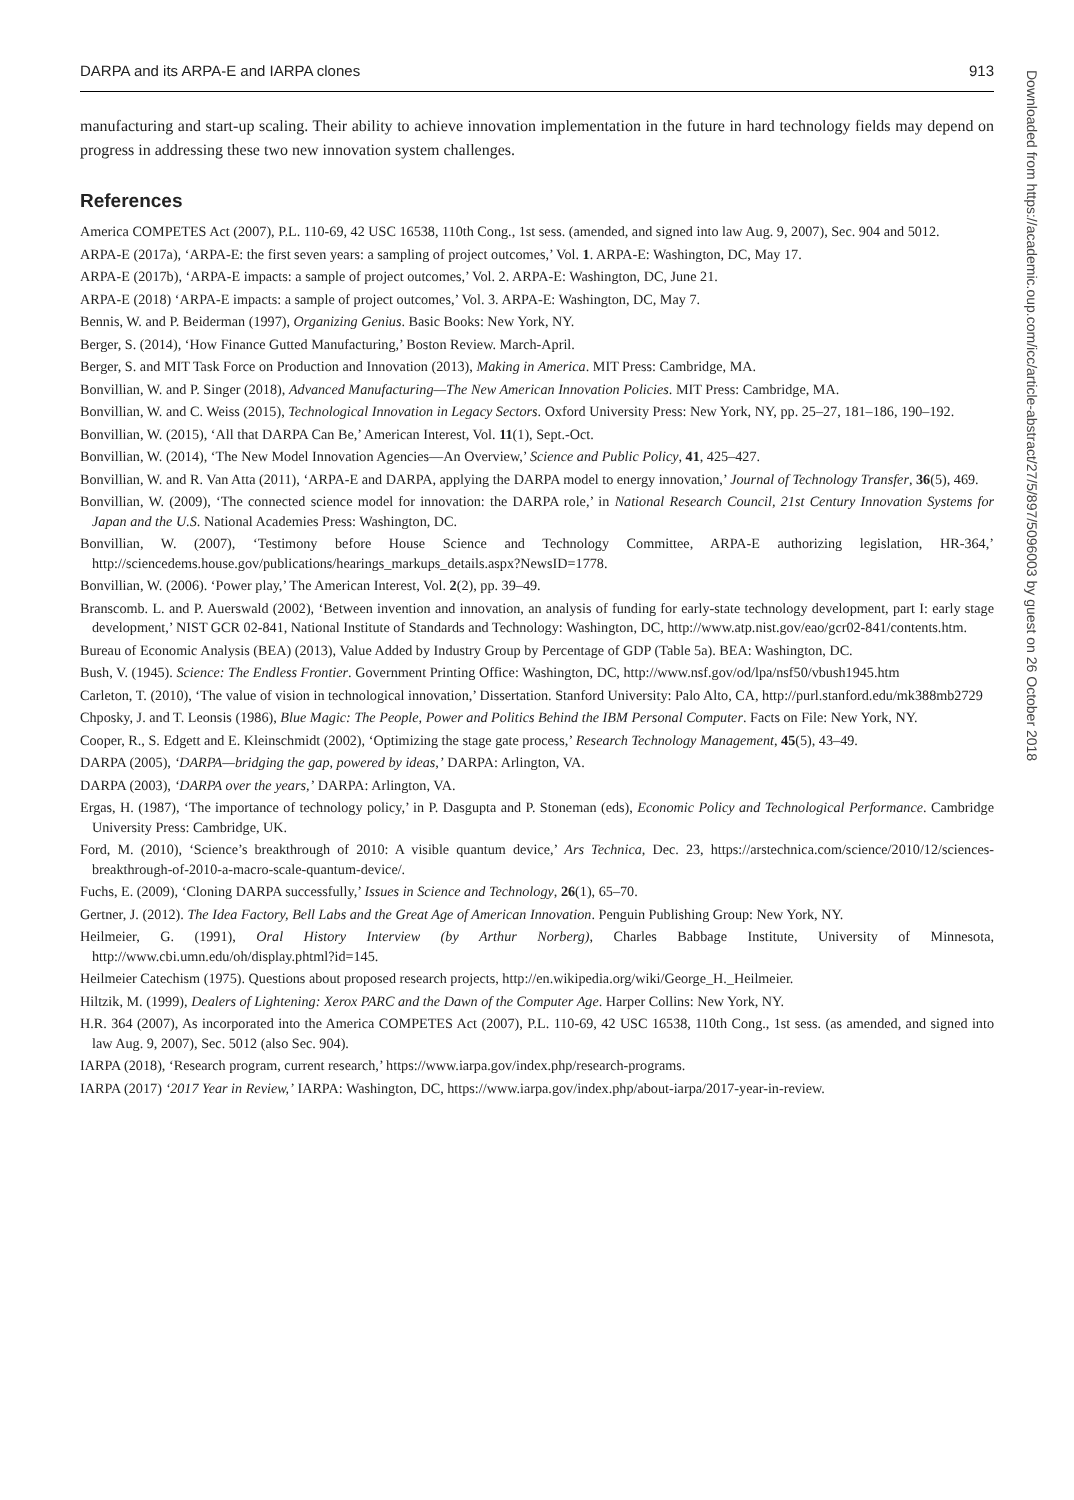DARPA and its ARPA-E and IARPA clones 913
manufacturing and start-up scaling. Their ability to achieve innovation implementation in the future in hard technology fields may depend on progress in addressing these two new innovation system challenges.
References
America COMPETES Act (2007), P.L. 110-69, 42 USC 16538, 110th Cong., 1st sess. (amended, and signed into law Aug. 9, 2007), Sec. 904 and 5012.
ARPA-E (2017a), ‘ARPA-E: the first seven years: a sampling of project outcomes,’ Vol. 1. ARPA-E: Washington, DC, May 17.
ARPA-E (2017b), ‘ARPA-E impacts: a sample of project outcomes,’ Vol. 2. ARPA-E: Washington, DC, June 21.
ARPA-E (2018) ‘ARPA-E impacts: a sample of project outcomes,’ Vol. 3. ARPA-E: Washington, DC, May 7.
Bennis, W. and P. Beiderman (1997), Organizing Genius. Basic Books: New York, NY.
Berger, S. (2014), ‘How Finance Gutted Manufacturing,’ Boston Review. March-April.
Berger, S. and MIT Task Force on Production and Innovation (2013), Making in America. MIT Press: Cambridge, MA.
Bonvillian, W. and P. Singer (2018), Advanced Manufacturing—The New American Innovation Policies. MIT Press: Cambridge, MA.
Bonvillian, W. and C. Weiss (2015), Technological Innovation in Legacy Sectors. Oxford University Press: New York, NY, pp. 25–27, 181–186, 190–192.
Bonvillian, W. (2015), ‘All that DARPA Can Be,’ American Interest, Vol. 11(1), Sept.-Oct.
Bonvillian, W. (2014), ‘The New Model Innovation Agencies—An Overview,’ Science and Public Policy, 41, 425–427.
Bonvillian, W. and R. Van Atta (2011), ‘ARPA-E and DARPA, applying the DARPA model to energy innovation,’ Journal of Technology Transfer, 36(5), 469.
Bonvillian, W. (2009), ‘The connected science model for innovation: the DARPA role,’ in National Research Council, 21st Century Innovation Systems for Japan and the U.S. National Academies Press: Washington, DC.
Bonvillian, W. (2007), ‘Testimony before House Science and Technology Committee, ARPA-E authorizing legislation, HR-364,’ http://sciencedems.house.gov/publications/hearings_markups_details.aspx?NewsID=1778.
Bonvillian, W. (2006). ‘Power play,’ The American Interest, Vol. 2(2), pp. 39–49.
Branscomb. L. and P. Auerswald (2002), ‘Between invention and innovation, an analysis of funding for early-state technology development, part I: early stage development,’ NIST GCR 02-841, National Institute of Standards and Technology: Washington, DC, http://www.atp.nist.gov/eao/gcr02-841/contents.htm.
Bureau of Economic Analysis (BEA) (2013), Value Added by Industry Group by Percentage of GDP (Table 5a). BEA: Washington, DC.
Bush, V. (1945). Science: The Endless Frontier. Government Printing Office: Washington, DC, http://www.nsf.gov/od/lpa/nsf50/vbush1945.htm
Carleton, T. (2010), ‘The value of vision in technological innovation,’ Dissertation. Stanford University: Palo Alto, CA, http://purl.stanford.edu/mk388mb2729
Chposky, J. and T. Leonsis (1986), Blue Magic: The People, Power and Politics Behind the IBM Personal Computer. Facts on File: New York, NY.
Cooper, R., S. Edgett and E. Kleinschmidt (2002), ‘Optimizing the stage gate process,’ Research Technology Management, 45(5), 43–49.
DARPA (2005), ‘DARPA—bridging the gap, powered by ideas,’ DARPA: Arlington, VA.
DARPA (2003), ‘DARPA over the years,’ DARPA: Arlington, VA.
Ergas, H. (1987), ‘The importance of technology policy,’ in P. Dasgupta and P. Stoneman (eds), Economic Policy and Technological Performance. Cambridge University Press: Cambridge, UK.
Ford, M. (2010), ‘Science’s breakthrough of 2010: A visible quantum device,’ Ars Technica, Dec. 23, https://arstechnica.com/science/2010/12/sciences-breakthrough-of-2010-a-macro-scale-quantum-device/.
Fuchs, E. (2009), ‘Cloning DARPA successfully,’ Issues in Science and Technology, 26(1), 65–70.
Gertner, J. (2012). The Idea Factory, Bell Labs and the Great Age of American Innovation. Penguin Publishing Group: New York, NY.
Heilmeier, G. (1991), Oral History Interview (by Arthur Norberg), Charles Babbage Institute, University of Minnesota, http://www.cbi.umn.edu/oh/display.phtml?id=145.
Heilmeier Catechism (1975). Questions about proposed research projects, http://en.wikipedia.org/wiki/George_H._Heilmeier.
Hiltzik, M. (1999), Dealers of Lightening: Xerox PARC and the Dawn of the Computer Age. Harper Collins: New York, NY.
H.R. 364 (2007), As incorporated into the America COMPETES Act (2007), P.L. 110-69, 42 USC 16538, 110th Cong., 1st sess. (as amended, and signed into law Aug. 9, 2007), Sec. 5012 (also Sec. 904).
IARPA (2018), ‘Research program, current research,’ https://www.iarpa.gov/index.php/research-programs.
IARPA (2017) ‘2017 Year in Review,’ IARPA: Washington, DC, https://www.iarpa.gov/index.php/about-iarpa/2017-year-in-review.
Downloaded from https://academic.oup.com/icc/article-abstract/27/5/897/5096003 by guest on 26 October 2018